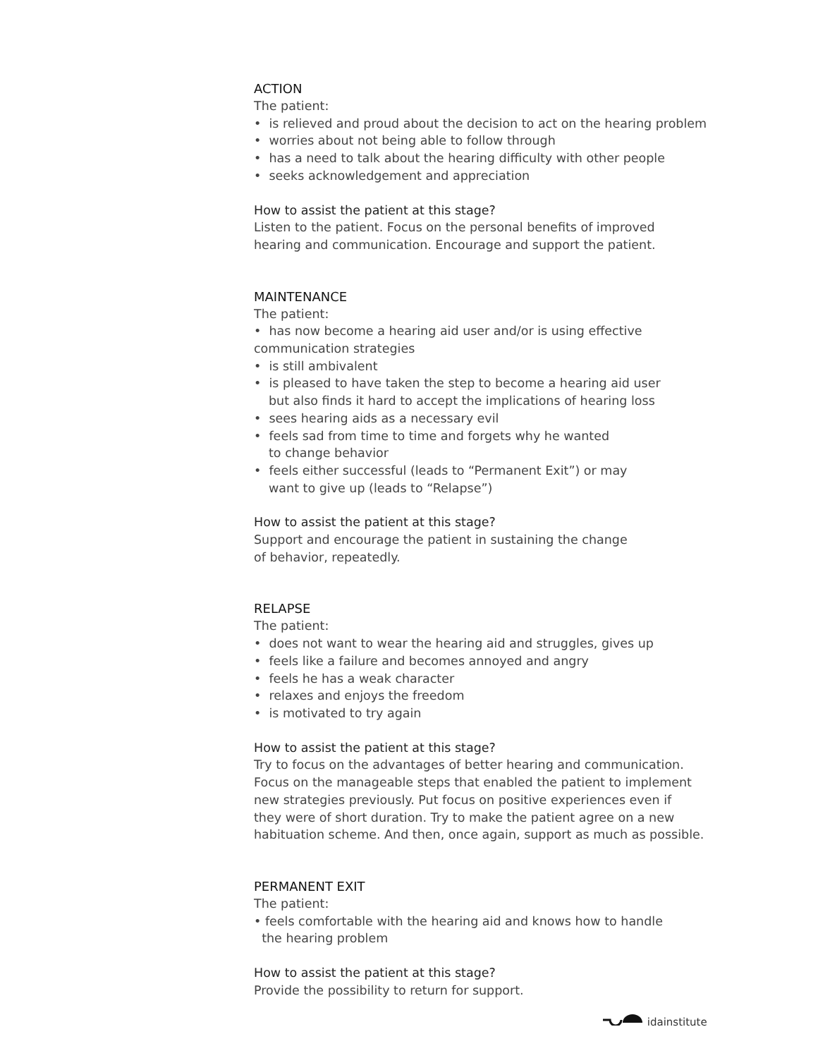ACTION
The patient:
• is relieved and proud about the decision to act on the hearing problem
• worries about not being able to follow through
• has a need to talk about the hearing difficulty with other people
• seeks acknowledgement and appreciation
How to assist the patient at this stage?
Listen to the patient. Focus on the personal benefits of improved
hearing and communication. Encourage and support the patient.
MAINTENANCE
The patient:
• has now become a hearing aid user and/or is using effective
communication strategies
• is still ambivalent
• is pleased to have taken the step to become a hearing aid user
but also finds it hard to accept the implications of hearing loss
• sees hearing aids as a necessary evil
• feels sad from time to time and forgets why he wanted
to change behavior
• feels either successful (leads to “Permanent Exit”) or may
want to give up (leads to “Relapse”)
How to assist the patient at this stage?
Support and encourage the patient in sustaining the change
of behavior, repeatedly.
RELAPSE
The patient:
• does not want to wear the hearing aid and struggles, gives up
• feels like a failure and becomes annoyed and angry
• feels he has a weak character
• relaxes and enjoys the freedom
• is motivated to try again
How to assist the patient at this stage?
Try to focus on the advantages of better hearing and communication.
Focus on the manageable steps that enabled the patient to implement
new strategies previously. Put focus on positive experiences even if
they were of short duration. Try to make the patient agree on a new
habituation scheme. And then, once again, support as much as possible.
PERMANENT EXIT
The patient:
• feels comfortable with the hearing aid and knows how to handle
the hearing problem
How to assist the patient at this stage?
Provide the possibility to return for support.
idainstitute